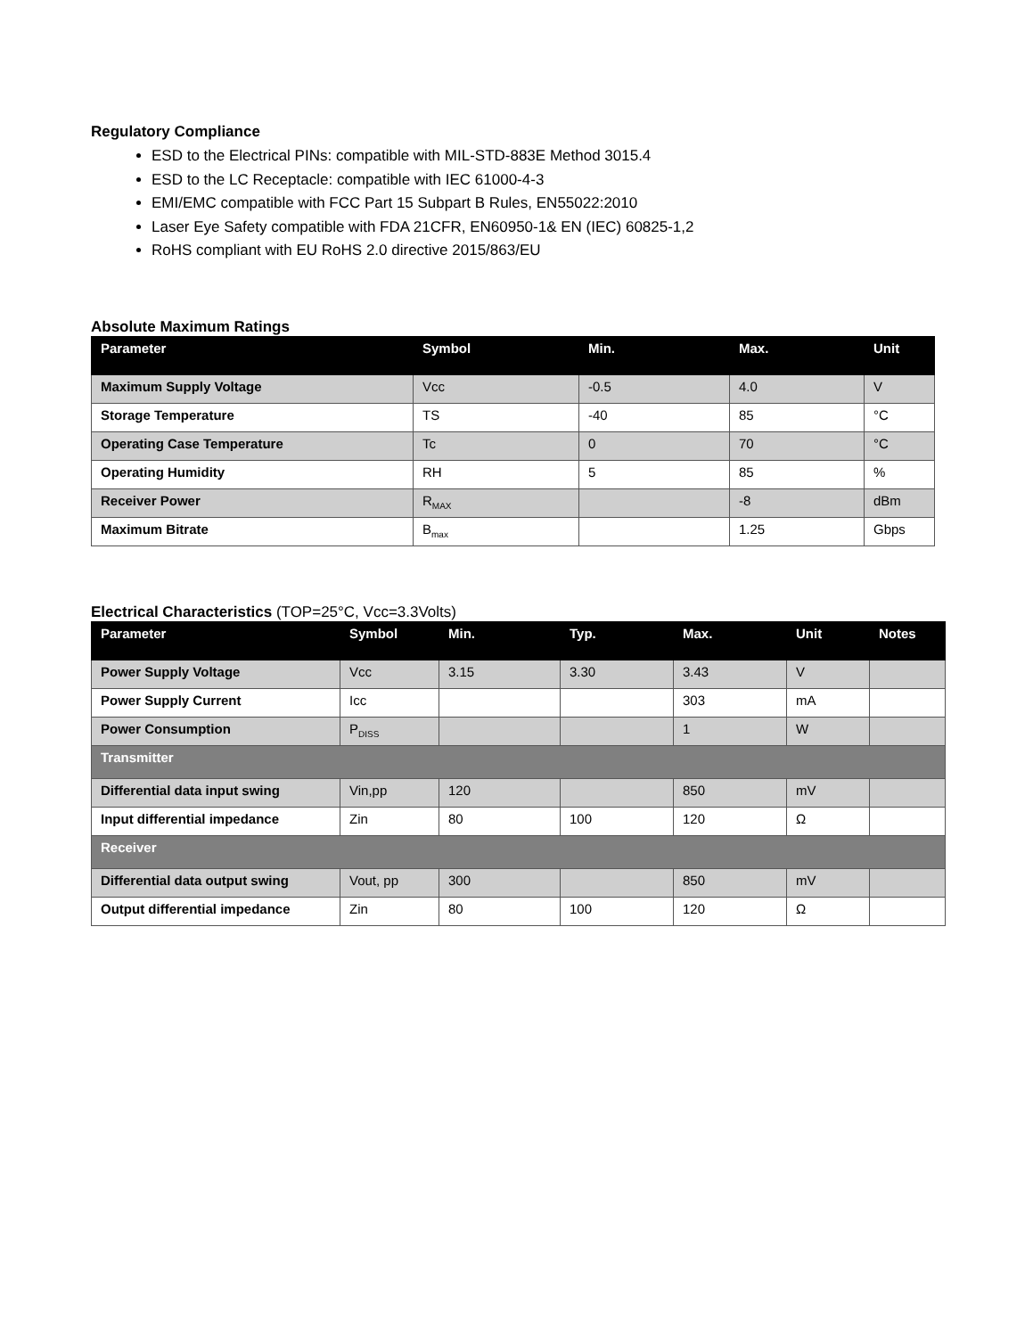Regulatory Compliance
ESD to the Electrical PINs: compatible with MIL-STD-883E Method 3015.4
ESD to the LC Receptacle: compatible with IEC 61000-4-3
EMI/EMC compatible with FCC Part 15 Subpart B Rules, EN55022:2010
Laser Eye Safety compatible with FDA 21CFR, EN60950-1& EN (IEC) 60825-1,2
RoHS compliant with EU RoHS 2.0 directive 2015/863/EU
Absolute Maximum Ratings
| Parameter | Symbol | Min. | Max. | Unit |
| --- | --- | --- | --- | --- |
| Maximum Supply Voltage | Vcc | -0.5 | 4.0 | V |
| Storage Temperature | TS | -40 | 85 | °C |
| Operating Case Temperature | Tc | 0 | 70 | °C |
| Operating Humidity | RH | 5 | 85 | % |
| Receiver Power | R<sub>MAX</sub> | | -8 | dBm |
| Maximum Bitrate | B<sub>max</sub> | | 1.25 | Gbps |
Electrical Characteristics (TOP=25°C, Vcc=3.3Volts)
| Parameter | Symbol | Min. | Typ. | Max. | Unit | Notes |
| --- | --- | --- | --- | --- | --- | --- |
| Power Supply Voltage | Vcc | 3.15 | 3.30 | 3.43 | V | |
| Power Supply Current | Icc | | | 303 | mA | |
| Power Consumption | P<sub>DISS</sub> | | | 1 | W | |
| Transmitter | | | | | | |
| Differential data input swing | Vin,pp | 120 | | 850 | mV | |
| Input differential impedance | Zin | 80 | 100 | 120 | Ω | |
| Receiver | | | | | | |
| Differential data output swing | Vout, pp | 300 | | 850 | mV | |
| Output differential impedance | Zin | 80 | 100 | 120 | Ω | |